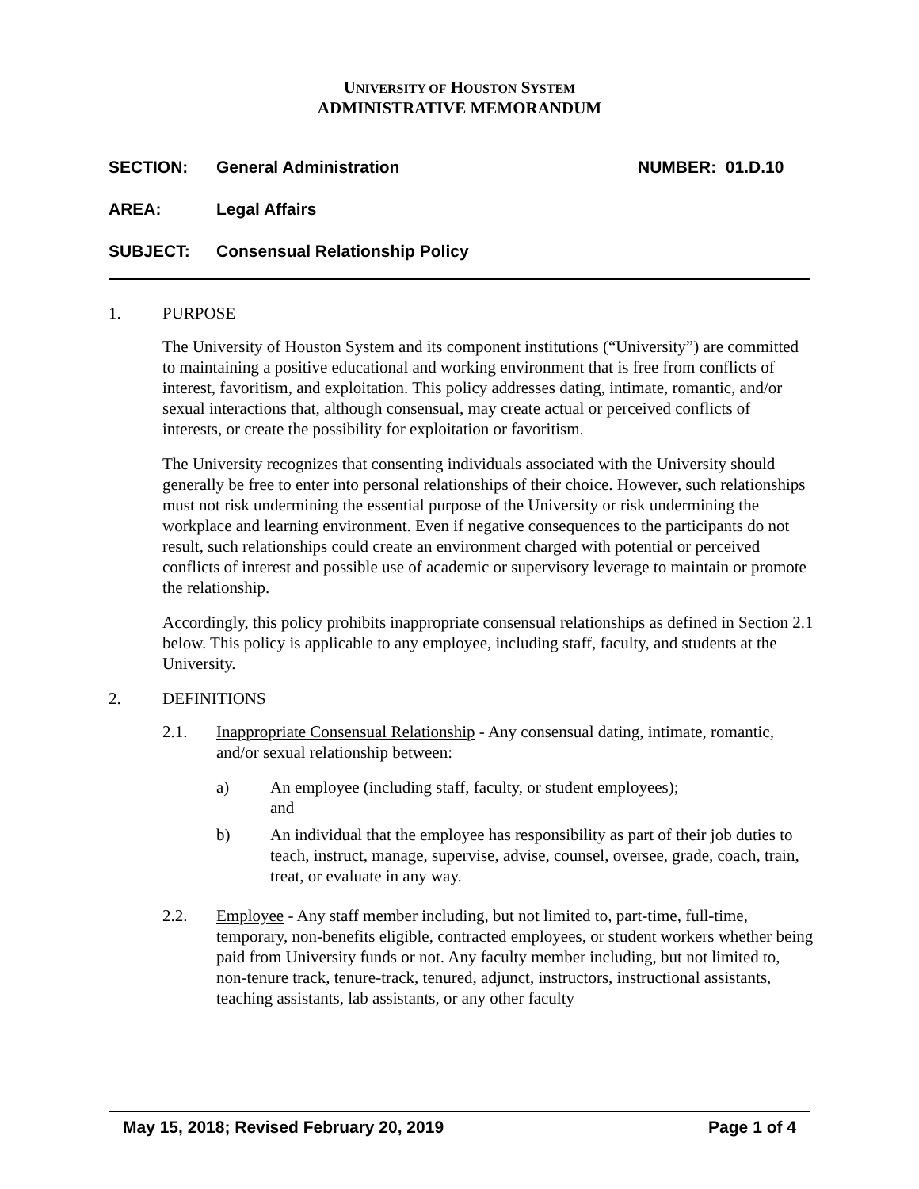UNIVERSITY OF HOUSTON SYSTEM
ADMINISTRATIVE MEMORANDUM
SECTION: General Administration NUMBER: 01.D.10
AREA: Legal Affairs
SUBJECT: Consensual Relationship Policy
1. PURPOSE
The University of Houston System and its component institutions (“University”) are committed to maintaining a positive educational and working environment that is free from conflicts of interest, favoritism, and exploitation. This policy addresses dating, intimate, romantic, and/or sexual interactions that, although consensual, may create actual or perceived conflicts of interests, or create the possibility for exploitation or favoritism.
The University recognizes that consenting individuals associated with the University should generally be free to enter into personal relationships of their choice. However, such relationships must not risk undermining the essential purpose of the University or risk undermining the workplace and learning environment. Even if negative consequences to the participants do not result, such relationships could create an environment charged with potential or perceived conflicts of interest and possible use of academic or supervisory leverage to maintain or promote the relationship.
Accordingly, this policy prohibits inappropriate consensual relationships as defined in Section 2.1 below. This policy is applicable to any employee, including staff, faculty, and students at the University.
2. DEFINITIONS
2.1. Inappropriate Consensual Relationship - Any consensual dating, intimate, romantic, and/or sexual relationship between:
a) An employee (including staff, faculty, or student employees);
and
b) An individual that the employee has responsibility as part of their job duties to teach, instruct, manage, supervise, advise, counsel, oversee, grade, coach, train, treat, or evaluate in any way.
2.2. Employee - Any staff member including, but not limited to, part-time, full-time, temporary, non-benefits eligible, contracted employees, or student workers whether being paid from University funds or not. Any faculty member including, but not limited to, non-tenure track, tenure-track, tenured, adjunct, instructors, instructional assistants, teaching assistants, lab assistants, or any other faculty
May 15, 2018; Revised February 20, 2019 Page 1 of 4